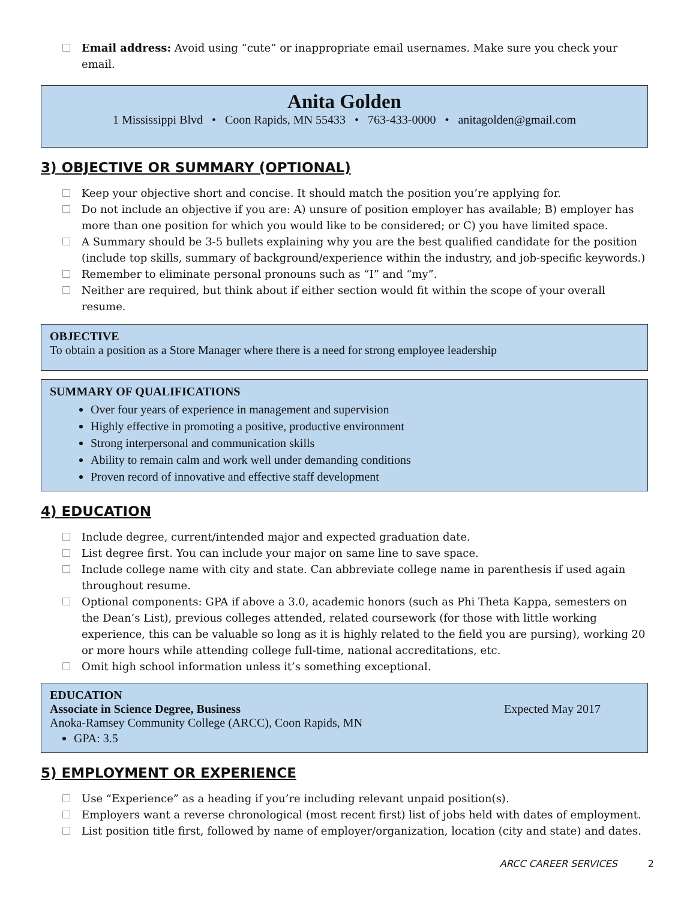Email address: Avoid using “cute” or inappropriate email usernames. Make sure you check your email.
Anita Golden
1 Mississippi Blvd • Coon Rapids, MN 55433 • 763-433-0000 • anitagolden@gmail.com
3) OBJECTIVE OR SUMMARY (OPTIONAL)
Keep your objective short and concise. It should match the position you’re applying for.
Do not include an objective if you are: A) unsure of position employer has available; B) employer has more than one position for which you would like to be considered; or C) you have limited space.
A Summary should be 3-5 bullets explaining why you are the best qualified candidate for the position (include top skills, summary of background/experience within the industry, and job-specific keywords.)
Remember to eliminate personal pronouns such as “I” and “my”.
Neither are required, but think about if either section would fit within the scope of your overall resume.
OBJECTIVE
To obtain a position as a Store Manager where there is a need for strong employee leadership
SUMMARY OF QUALIFICATIONS
Over four years of experience in management and supervision
Highly effective in promoting a positive, productive environment
Strong interpersonal and communication skills
Ability to remain calm and work well under demanding conditions
Proven record of innovative and effective staff development
4) EDUCATION
Include degree, current/intended major and expected graduation date.
List degree first. You can include your major on same line to save space.
Include college name with city and state. Can abbreviate college name in parenthesis if used again throughout resume.
Optional components: GPA if above a 3.0, academic honors (such as Phi Theta Kappa, semesters on the Dean’s List), previous colleges attended, related coursework (for those with little working experience, this can be valuable so long as it is highly related to the field you are pursing), working 20 or more hours while attending college full-time, national accreditations, etc.
Omit high school information unless it’s something exceptional.
EDUCATION
Associate in Science Degree, Business Expected May 2017
Anoka-Ramsey Community College (ARCC), Coon Rapids, MN
GPA: 3.5
5) EMPLOYMENT OR EXPERIENCE
Use “Experience” as a heading if you’re including relevant unpaid position(s).
Employers want a reverse chronological (most recent first) list of jobs held with dates of employment.
List position title first, followed by name of employer/organization, location (city and state) and dates.
ARCC CAREER SERVICES 2